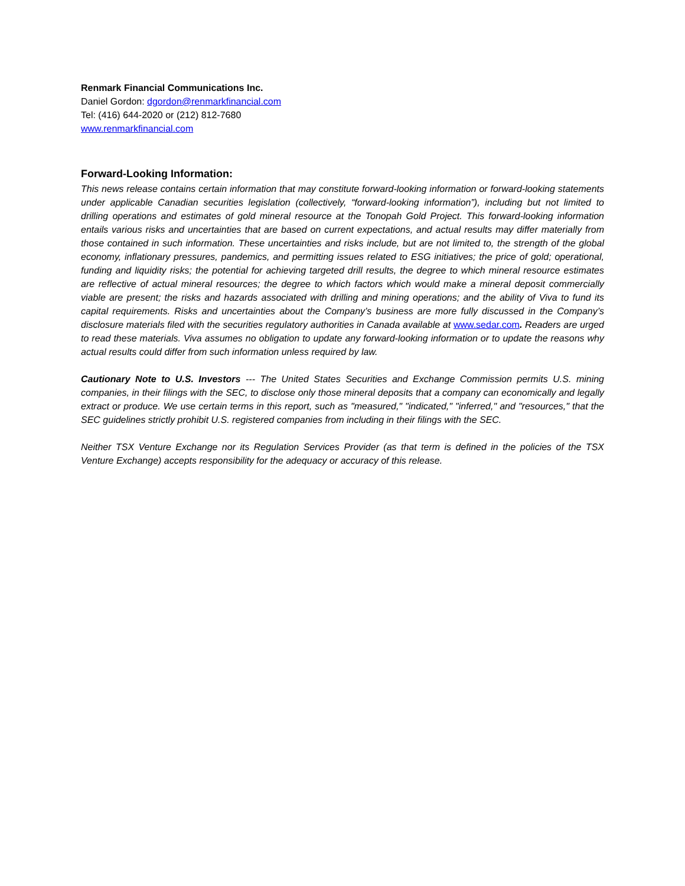Renmark Financial Communications Inc.
Daniel Gordon: dgordon@renmarkfinancial.com
Tel: (416) 644-2020 or (212) 812-7680
www.renmarkfinancial.com
Forward-Looking Information:
This news release contains certain information that may constitute forward-looking information or forward-looking statements under applicable Canadian securities legislation (collectively, “forward-looking information”), including but not limited to drilling operations and estimates of gold mineral resource at the Tonopah Gold Project. This forward-looking information entails various risks and uncertainties that are based on current expectations, and actual results may differ materially from those contained in such information. These uncertainties and risks include, but are not limited to, the strength of the global economy, inflationary pressures, pandemics, and permitting issues related to ESG initiatives; the price of gold; operational, funding and liquidity risks; the potential for achieving targeted drill results, the degree to which mineral resource estimates are reflective of actual mineral resources; the degree to which factors which would make a mineral deposit commercially viable are present; the risks and hazards associated with drilling and mining operations; and the ability of Viva to fund its capital requirements. Risks and uncertainties about the Company’s business are more fully discussed in the Company’s disclosure materials filed with the securities regulatory authorities in Canada available at www.sedar.com. Readers are urged to read these materials. Viva assumes no obligation to update any forward-looking information or to update the reasons why actual results could differ from such information unless required by law.
Cautionary Note to U.S. Investors --- The United States Securities and Exchange Commission permits U.S. mining companies, in their filings with the SEC, to disclose only those mineral deposits that a company can economically and legally extract or produce. We use certain terms in this report, such as "measured," "indicated," "inferred," and "resources," that the SEC guidelines strictly prohibit U.S. registered companies from including in their filings with the SEC.
Neither TSX Venture Exchange nor its Regulation Services Provider (as that term is defined in the policies of the TSX Venture Exchange) accepts responsibility for the adequacy or accuracy of this release.